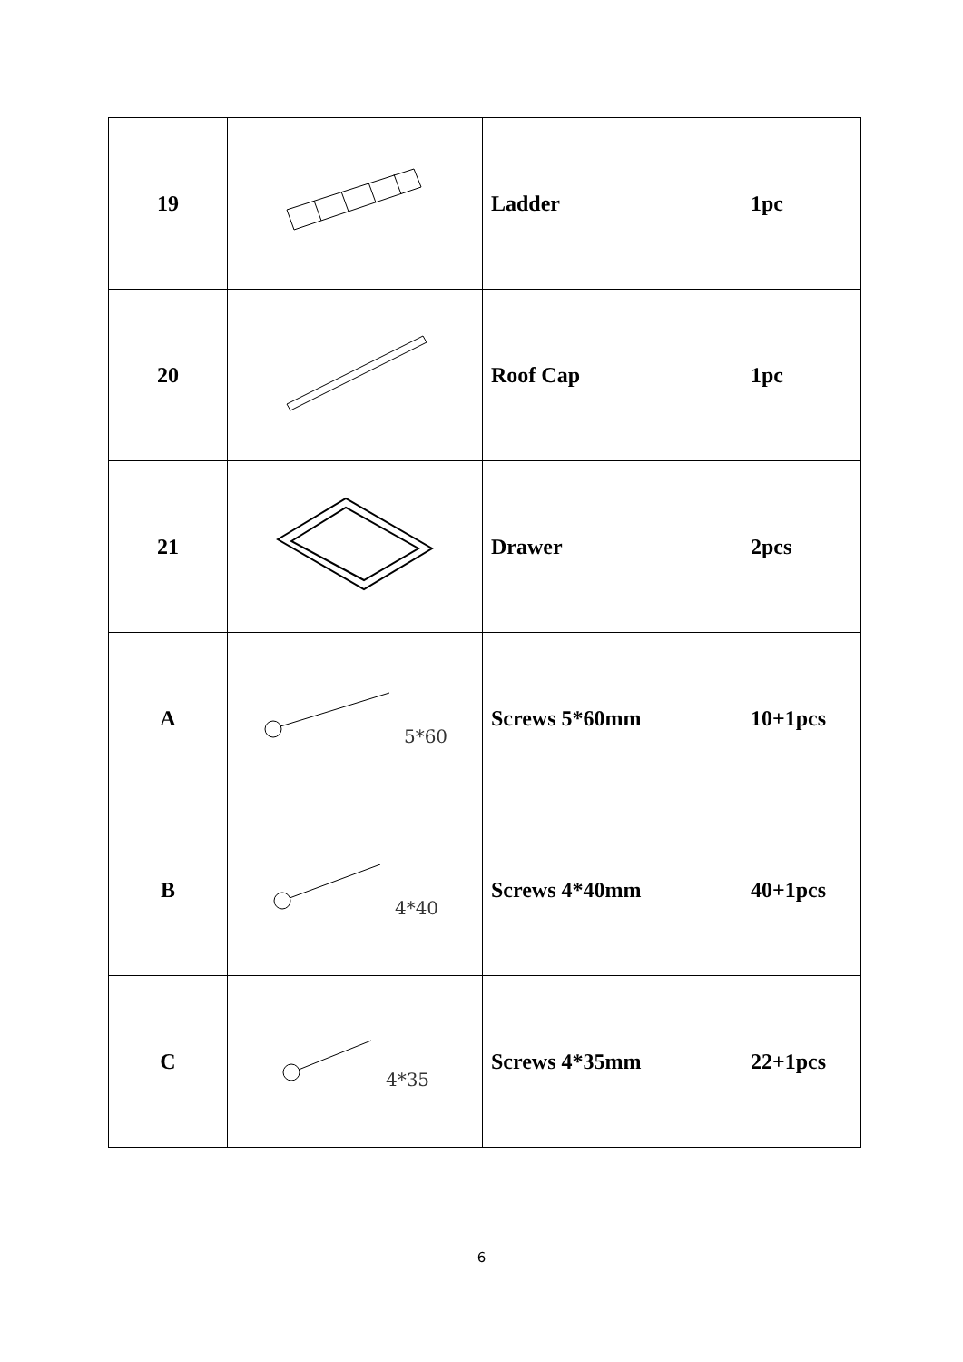| 19 | | Ladder | 1pc |
| 20 | | Roof Cap | 1pc |
| 21 | | Drawer | 2pcs |
| A | 5*60 | Screws 5*60mm | 10+1pcs |
| B | 4*40 | Screws 4*40mm | 40+1pcs |
| C | 4*35 | Screws 4*35mm | 22+1pcs |
6